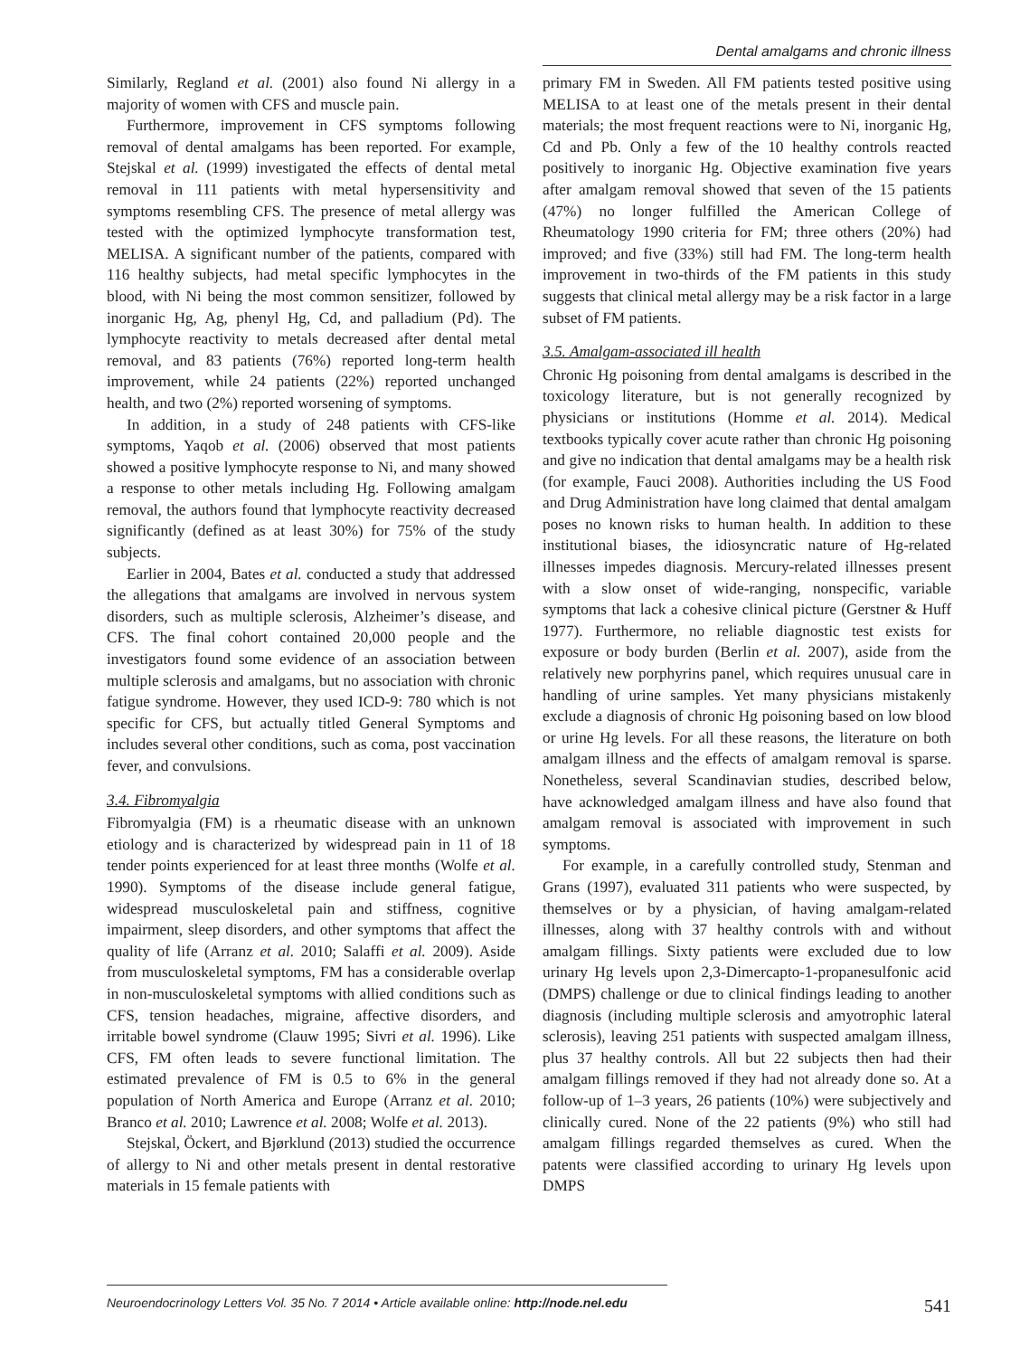Dental amalgams and chronic illness
Similarly, Regland et al. (2001) also found Ni allergy in a majority of women with CFS and muscle pain.
Furthermore, improvement in CFS symptoms following removal of dental amalgams has been reported. For example, Stejskal et al. (1999) investigated the effects of dental metal removal in 111 patients with metal hypersensitivity and symptoms resembling CFS. The presence of metal allergy was tested with the optimized lymphocyte transformation test, MELISA. A significant number of the patients, compared with 116 healthy subjects, had metal specific lymphocytes in the blood, with Ni being the most common sensitizer, followed by inorganic Hg, Ag, phenyl Hg, Cd, and palladium (Pd). The lymphocyte reactivity to metals decreased after dental metal removal, and 83 patients (76%) reported long-term health improvement, while 24 patients (22%) reported unchanged health, and two (2%) reported worsening of symptoms.
In addition, in a study of 248 patients with CFS-like symptoms, Yaqob et al. (2006) observed that most patients showed a positive lymphocyte response to Ni, and many showed a response to other metals including Hg. Following amalgam removal, the authors found that lymphocyte reactivity decreased significantly (defined as at least 30%) for 75% of the study subjects.
Earlier in 2004, Bates et al. conducted a study that addressed the allegations that amalgams are involved in nervous system disorders, such as multiple sclerosis, Alzheimer’s disease, and CFS. The final cohort contained 20,000 people and the investigators found some evidence of an association between multiple sclerosis and amalgams, but no association with chronic fatigue syndrome. However, they used ICD-9: 780 which is not specific for CFS, but actually titled General Symptoms and includes several other conditions, such as coma, post vaccination fever, and convulsions.
3.4. Fibromyalgia
Fibromyalgia (FM) is a rheumatic disease with an unknown etiology and is characterized by widespread pain in 11 of 18 tender points experienced for at least three months (Wolfe et al. 1990). Symptoms of the disease include general fatigue, widespread musculoskeletal pain and stiffness, cognitive impairment, sleep disorders, and other symptoms that affect the quality of life (Arranz et al. 2010; Salaffi et al. 2009). Aside from musculoskeletal symptoms, FM has a considerable overlap in non-musculoskeletal symptoms with allied conditions such as CFS, tension headaches, migraine, affective disorders, and irritable bowel syndrome (Clauw 1995; Sivri et al. 1996). Like CFS, FM often leads to severe functional limitation. The estimated prevalence of FM is 0.5 to 6% in the general population of North America and Europe (Arranz et al. 2010; Branco et al. 2010; Lawrence et al. 2008; Wolfe et al. 2013).
Stejskal, Öckert, and Bjørklund (2013) studied the occurrence of allergy to Ni and other metals present in dental restorative materials in 15 female patients with
primary FM in Sweden. All FM patients tested positive using MELISA to at least one of the metals present in their dental materials; the most frequent reactions were to Ni, inorganic Hg, Cd and Pb. Only a few of the 10 healthy controls reacted positively to inorganic Hg. Objective examination five years after amalgam removal showed that seven of the 15 patients (47%) no longer fulfilled the American College of Rheumatology 1990 criteria for FM; three others (20%) had improved; and five (33%) still had FM. The long-term health improvement in two-thirds of the FM patients in this study suggests that clinical metal allergy may be a risk factor in a large subset of FM patients.
3.5. Amalgam-associated ill health
Chronic Hg poisoning from dental amalgams is described in the toxicology literature, but is not generally recognized by physicians or institutions (Homme et al. 2014). Medical textbooks typically cover acute rather than chronic Hg poisoning and give no indication that dental amalgams may be a health risk (for example, Fauci 2008). Authorities including the US Food and Drug Administration have long claimed that dental amalgam poses no known risks to human health. In addition to these institutional biases, the idiosyncratic nature of Hg-related illnesses impedes diagnosis. Mercury-related illnesses present with a slow onset of wide-ranging, nonspecific, variable symptoms that lack a cohesive clinical picture (Gerstner & Huff 1977). Furthermore, no reliable diagnostic test exists for exposure or body burden (Berlin et al. 2007), aside from the relatively new porphyrins panel, which requires unusual care in handling of urine samples. Yet many physicians mistakenly exclude a diagnosis of chronic Hg poisoning based on low blood or urine Hg levels. For all these reasons, the literature on both amalgam illness and the effects of amalgam removal is sparse. Nonetheless, several Scandinavian studies, described below, have acknowledged amalgam illness and have also found that amalgam removal is associated with improvement in such symptoms.
For example, in a carefully controlled study, Stenman and Grans (1997), evaluated 311 patients who were suspected, by themselves or by a physician, of having amalgam-related illnesses, along with 37 healthy controls with and without amalgam fillings. Sixty patients were excluded due to low urinary Hg levels upon 2,3-Dimercapto-1-propanesulfonic acid (DMPS) challenge or due to clinical findings leading to another diagnosis (including multiple sclerosis and amyotrophic lateral sclerosis), leaving 251 patients with suspected amalgam illness, plus 37 healthy controls. All but 22 subjects then had their amalgam fillings removed if they had not already done so. At a follow-up of 1–3 years, 26 patients (10%) were subjectively and clinically cured. None of the 22 patients (9%) who still had amalgam fillings regarded themselves as cured. When the patents were classified according to urinary Hg levels upon DMPS
Neuroendocrinology Letters Vol. 35 No. 7 2014 • Article available online: http://node.nel.edu 541